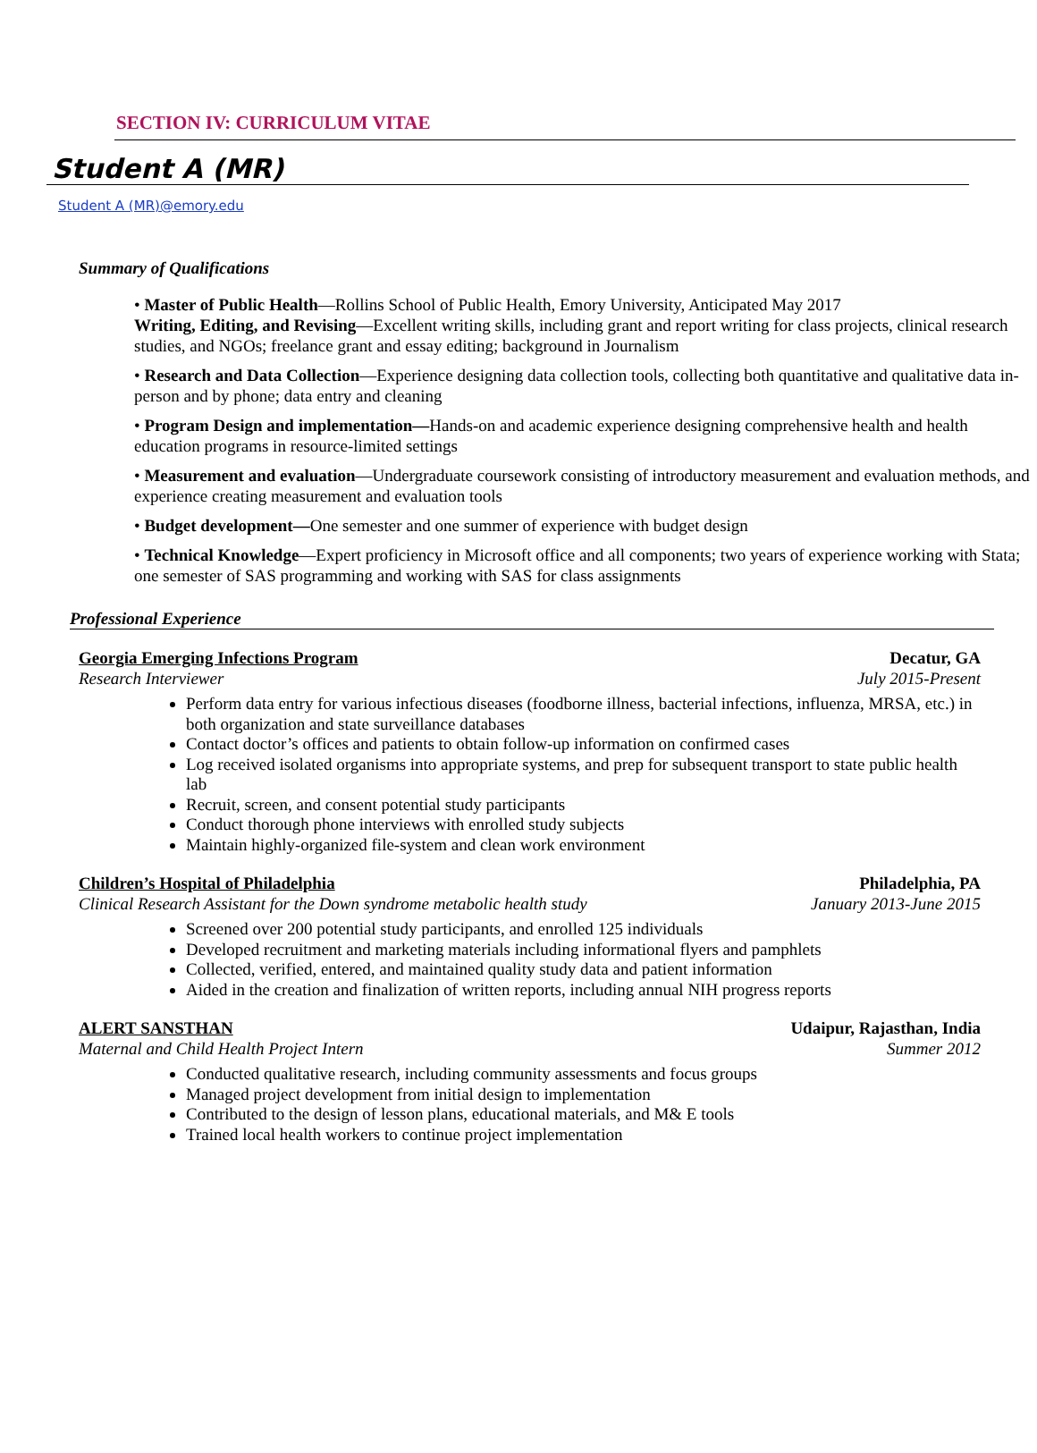SECTION IV: CURRICULUM VITAE
Student A (MR)
Student A (MR)@emory.edu
Summary of Qualifications
• Master of Public Health—Rollins School of Public Health, Emory University, Anticipated May 2017
Writing, Editing, and Revising—Excellent writing skills, including grant and report writing for class projects, clinical research studies, and NGOs; freelance grant and essay editing; background in Journalism
• Research and Data Collection—Experience designing data collection tools, collecting both quantitative and qualitative data in-person and by phone; data entry and cleaning
• Program Design and implementation—Hands-on and academic experience designing comprehensive health and health education programs in resource-limited settings
• Measurement and evaluation—Undergraduate coursework consisting of introductory measurement and evaluation methods, and experience creating measurement and evaluation tools
• Budget development—One semester and one summer of experience with budget design
• Technical Knowledge—Expert proficiency in Microsoft office and all components; two years of experience working with Stata; one semester of SAS programming and working with SAS for class assignments
Professional Experience
Georgia Emerging Infections Program Decatur, GA
Research Interviewer July 2015-Present
Perform data entry for various infectious diseases (foodborne illness, bacterial infections, influenza, MRSA, etc.) in both organization and state surveillance databases
Contact doctor’s offices and patients to obtain follow-up information on confirmed cases
Log received isolated organisms into appropriate systems, and prep for subsequent transport to state public health lab
Recruit, screen, and consent potential study participants
Conduct thorough phone interviews with enrolled study subjects
Maintain highly-organized file-system and clean work environment
Children’s Hospital of Philadelphia Philadelphia, PA
Clinical Research Assistant for the Down syndrome metabolic health study January 2013-June 2015
Screened over 200 potential study participants, and enrolled 125 individuals
Developed recruitment and marketing materials including informational flyers and pamphlets
Collected, verified, entered, and maintained quality study data and patient information
Aided in the creation and finalization of written reports, including annual NIH progress reports
ALERT SANSTHAN Udaipur, Rajasthan, India
Maternal and Child Health Project Intern Summer 2012
Conducted qualitative research, including community assessments and focus groups
Managed project development from initial design to implementation
Contributed to the design of lesson plans, educational materials, and M& E tools
Trained local health workers to continue project implementation